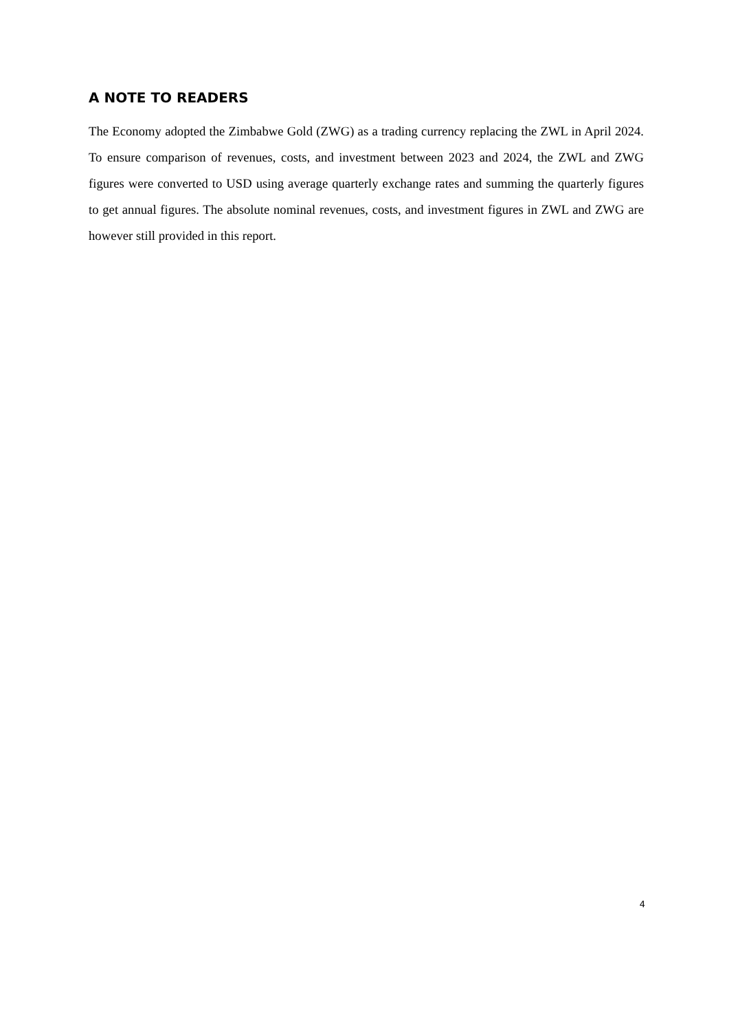A NOTE TO READERS
The Economy adopted the Zimbabwe Gold (ZWG) as a trading currency replacing the ZWL in April 2024. To ensure comparison of revenues, costs, and investment between 2023 and 2024, the ZWL and ZWG figures were converted to USD using average quarterly exchange rates and summing the quarterly figures to get annual figures. The absolute nominal revenues, costs, and investment figures in ZWL and ZWG are however still provided in this report.
4